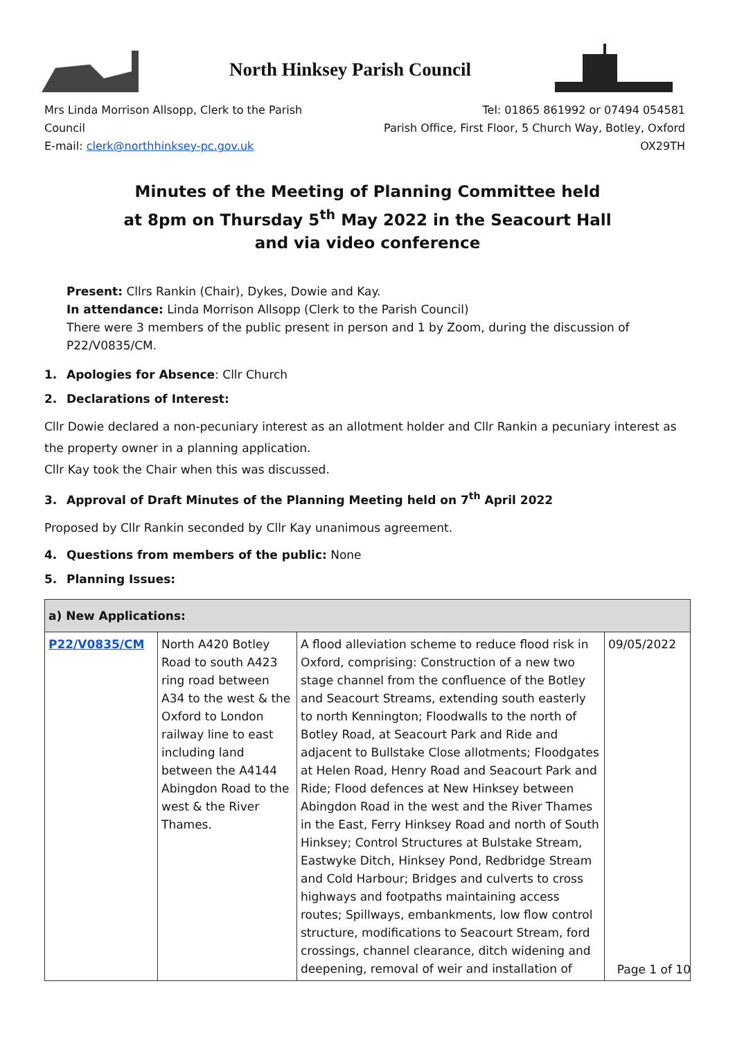North Hinksey Parish Council
Mrs Linda Morrison Allsopp, Clerk to the Parish Council
E-mail: clerk@northhinksey-pc.gov.uk
Tel: 01865 861992 or 07494 054581
Parish Office, First Floor, 5 Church Way, Botley, Oxford OX29TH
Minutes of the Meeting of Planning Committee held
at 8pm on Thursday 5<sup>th</sup> May 2022 in the Seacourt Hall
and via video conference
Present: Cllrs Rankin (Chair), Dykes, Dowie and Kay.
In attendance: Linda Morrison Allsopp (Clerk to the Parish Council)
There were 3 members of the public present in person and 1 by Zoom, during the discussion of P22/V0835/CM.
1. Apologies for Absence: Cllr Church
2. Declarations of Interest:
Cllr Dowie declared a non-pecuniary interest as an allotment holder and Cllr Rankin a pecuniary interest as the property owner in a planning application.
Cllr Kay took the Chair when this was discussed.
3. Approval of Draft Minutes of the Planning Meeting held on 7<sup>th</sup> April 2022
Proposed by Cllr Rankin seconded by Cllr Kay unanimous agreement.
4. Questions from members of the public: None
5. Planning Issues:
| a) New Applications: | | | |
| --- | --- | --- | --- |
| P22/V0835/CM | North A420 Botley Road to south A423 ring road between A34 to the west & the Oxford to London railway line to east including land between the A4144 Abingdon Road to the west & the River Thames. | A flood alleviation scheme to reduce flood risk in Oxford, comprising: Construction of a new two stage channel from the confluence of the Botley and Seacourt Streams, extending south easterly to north Kennington; Floodwalls to the north of Botley Road, at Seacourt Park and Ride and adjacent to Bullstake Close allotments; Floodgates at Helen Road, Henry Road and Seacourt Park and Ride; Flood defences at New Hinksey between Abingdon Road in the west and the River Thames in the East, Ferry Hinksey Road and north of South Hinksey; Control Structures at Bulstake Stream, Eastwyke Ditch, Hinksey Pond, Redbridge Stream and Cold Harbour; Bridges and culverts to cross highways and footpaths maintaining access routes; Spillways, embankments, low flow control structure, modifications to Seacourt Stream, ford crossings, channel clearance, ditch widening and deepening, removal of weir and installation of | 09/05/2022 |
Page 1 of 10